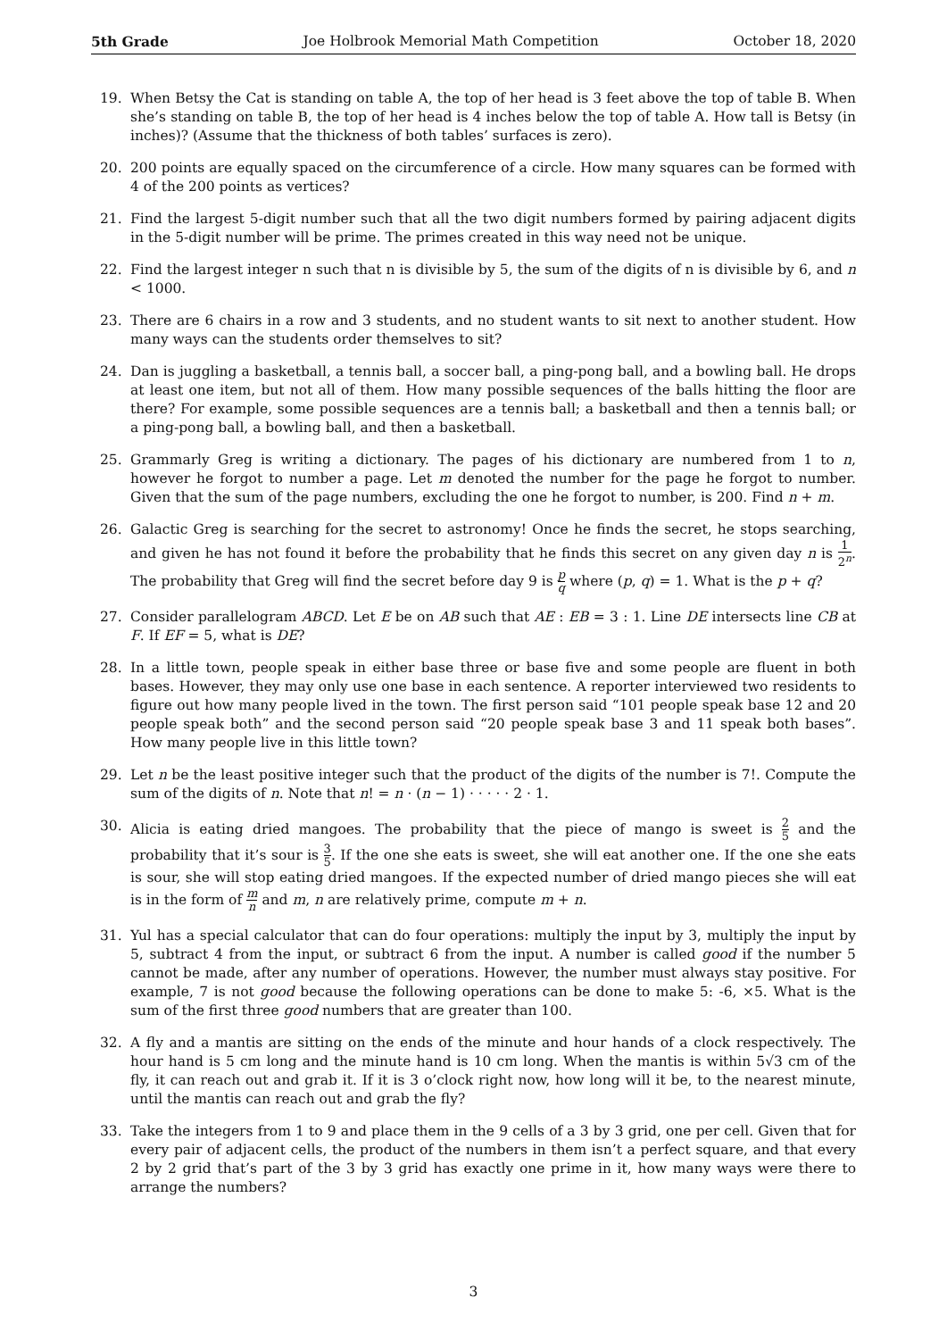5th Grade Joe Holbrook Memorial Math Competition October 18, 2020
19. When Betsy the Cat is standing on table A, the top of her head is 3 feet above the top of table B. When she’s standing on table B, the top of her head is 4 inches below the top of table A. How tall is Betsy (in inches)? (Assume that the thickness of both tables’ surfaces is zero).
20. 200 points are equally spaced on the circumference of a circle. How many squares can be formed with 4 of the 200 points as vertices?
21. Find the largest 5-digit number such that all the two digit numbers formed by pairing adjacent digits in the 5-digit number will be prime. The primes created in this way need not be unique.
22. Find the largest integer n such that n is divisible by 5, the sum of the digits of n is divisible by 6, and n < 1000.
23. There are 6 chairs in a row and 3 students, and no student wants to sit next to another student. How many ways can the students order themselves to sit?
24. Dan is juggling a basketball, a tennis ball, a soccer ball, a ping-pong ball, and a bowling ball. He drops at least one item, but not all of them. How many possible sequences of the balls hitting the floor are there? For example, some possible sequences are a tennis ball; a basketball and then a tennis ball; or a ping-pong ball, a bowling ball, and then a basketball.
25. Grammarly Greg is writing a dictionary. The pages of his dictionary are numbered from 1 to n, however he forgot to number a page. Let m denoted the number for the page he forgot to number. Given that the sum of the page numbers, excluding the one he forgot to number, is 200. Find n + m.
26. Galactic Greg is searching for the secret to astronomy! Once he finds the secret, he stops searching, and given he has not found it before the probability that he finds this secret on any given day n is 1 2<sup>n</sup>. The probability that Greg will find the secret before day 9 is p q where (p, q) = 1. What is the p + q?
27. Consider parallelogram ABCD. Let E be on AB such that AE : EB = 3 : 1. Line DE intersects line CB at F. If EF = 5, what is DE?
28. In a little town, people speak in either base three or base five and some people are fluent in both bases. However, they may only use one base in each sentence. A reporter interviewed two residents to figure out how many people lived in the town. The first person said “101 people speak base 12 and 20 people speak both” and the second person said “20 people speak base 3 and 11 speak both bases”. How many people live in this little town?
29. Let n be the least positive integer such that the product of the digits of the number is 7!. Compute the sum of the digits of n. Note that n! = n · (n − 1) · · · · · 2 · 1.
30. Alicia is eating dried mangoes. The probability that the piece of mango is sweet is 2 5 and the probability that it’s sour is 3 5. If the one she eats is sweet, she will eat another one. If the one she eats is sour, she will stop eating dried mangoes. If the expected number of dried mango pieces she will eat is in the form of m n and m, n are relatively prime, compute m + n.
31. Yul has a special calculator that can do four operations: multiply the input by 3, multiply the input by 5, subtract 4 from the input, or subtract 6 from the input. A number is called good if the number 5 cannot be made, after any number of operations. However, the number must always stay positive. For example, 7 is not good because the following operations can be done to make 5: -6, ×5. What is the sum of the first three good numbers that are greater than 100.
32. A fly and a mantis are sitting on the ends of the minute and hour hands of a clock respectively. The hour hand is 5 cm long and the minute hand is 10 cm long. When the mantis is within 5√3 cm of the fly, it can reach out and grab it. If it is 3 o’clock right now, how long will it be, to the nearest minute, until the mantis can reach out and grab the fly?
33. Take the integers from 1 to 9 and place them in the 9 cells of a 3 by 3 grid, one per cell. Given that for every pair of adjacent cells, the product of the numbers in them isn’t a perfect square, and that every 2 by 2 grid that’s part of the 3 by 3 grid has exactly one prime in it, how many ways were there to arrange the numbers?
3